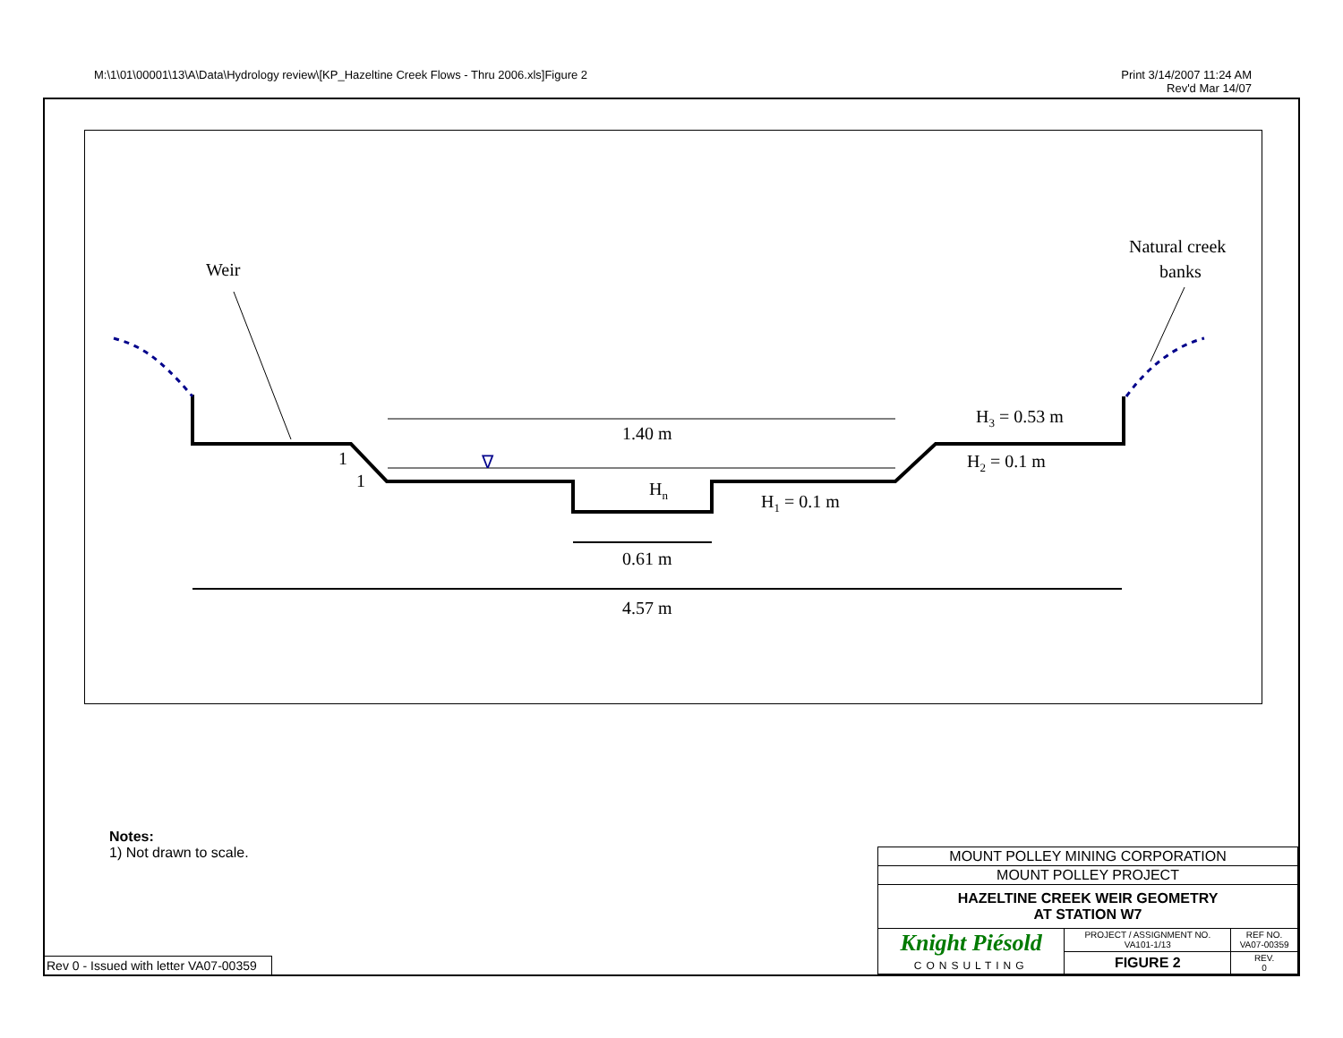M:\1\01\00001\13\A\Data\Hydrology review\[KP_Hazeltine Creek Flows - Thru 2006.xls]Figure 2
Print 3/14/2007 11:24 AM
Rev'd Mar 14/07
Weir
Natural creek
banks
1.40 m
0.61 m
4.57 m
Hn
H1 = 0.1 m
H2 = 0.1 m
H3 = 0.53 m
1
1
∇
Notes:
1) Not drawn to scale.
Rev 0 - Issued with letter VA07-00359
| MOUNT POLLEY MINING CORPORATION | | | |
| MOUNT POLLEY PROJECT | | | |
| HAZELTINE CREEK WEIR GEOMETRY AT STATION W7 | | | |
| Knight Piésold CONSULTING | PROJECT / ASSIGNMENT NO. VA101-1/13 | REF NO. VA07-00359 | |
| | FIGURE 2 | | REV. 0 |